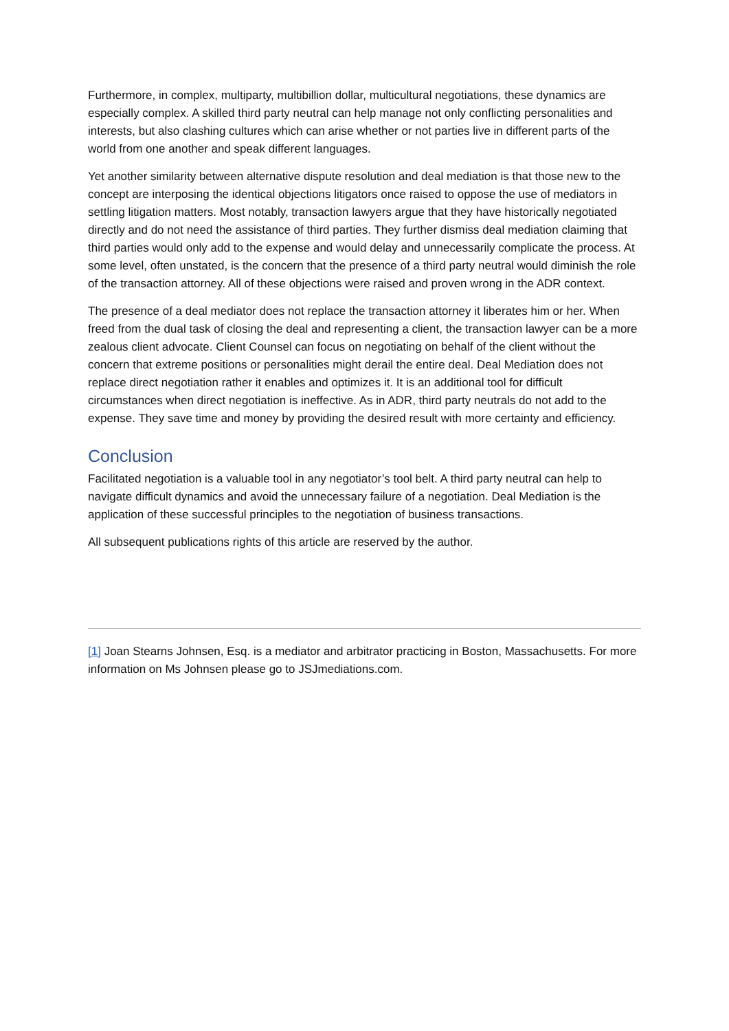Furthermore, in complex, multiparty, multibillion dollar, multicultural negotiations, these dynamics are especially complex. A skilled third party neutral can help manage not only conflicting personalities and interests, but also clashing cultures which can arise whether or not parties live in different parts of the world from one another and speak different languages.
Yet another similarity between alternative dispute resolution and deal mediation is that those new to the concept are interposing the identical objections litigators once raised to oppose the use of mediators in settling litigation matters. Most notably, transaction lawyers argue that they have historically negotiated directly and do not need the assistance of third parties. They further dismiss deal mediation claiming that third parties would only add to the expense and would delay and unnecessarily complicate the process. At some level, often unstated, is the concern that the presence of a third party neutral would diminish the role of the transaction attorney. All of these objections were raised and proven wrong in the ADR context.
The presence of a deal mediator does not replace the transaction attorney it liberates him or her. When freed from the dual task of closing the deal and representing a client, the transaction lawyer can be a more zealous client advocate. Client Counsel can focus on negotiating on behalf of the client without the concern that extreme positions or personalities might derail the entire deal. Deal Mediation does not replace direct negotiation rather it enables and optimizes it. It is an additional tool for difficult circumstances when direct negotiation is ineffective. As in ADR, third party neutrals do not add to the expense. They save time and money by providing the desired result with more certainty and efficiency.
Conclusion
Facilitated negotiation is a valuable tool in any negotiator’s tool belt. A third party neutral can help to navigate difficult dynamics and avoid the unnecessary failure of a negotiation. Deal Mediation is the application of these successful principles to the negotiation of business transactions.
All subsequent publications rights of this article are reserved by the author.
[1] Joan Stearns Johnsen, Esq. is a mediator and arbitrator practicing in Boston, Massachusetts. For more information on Ms Johnsen please go to JSJmediations.com.